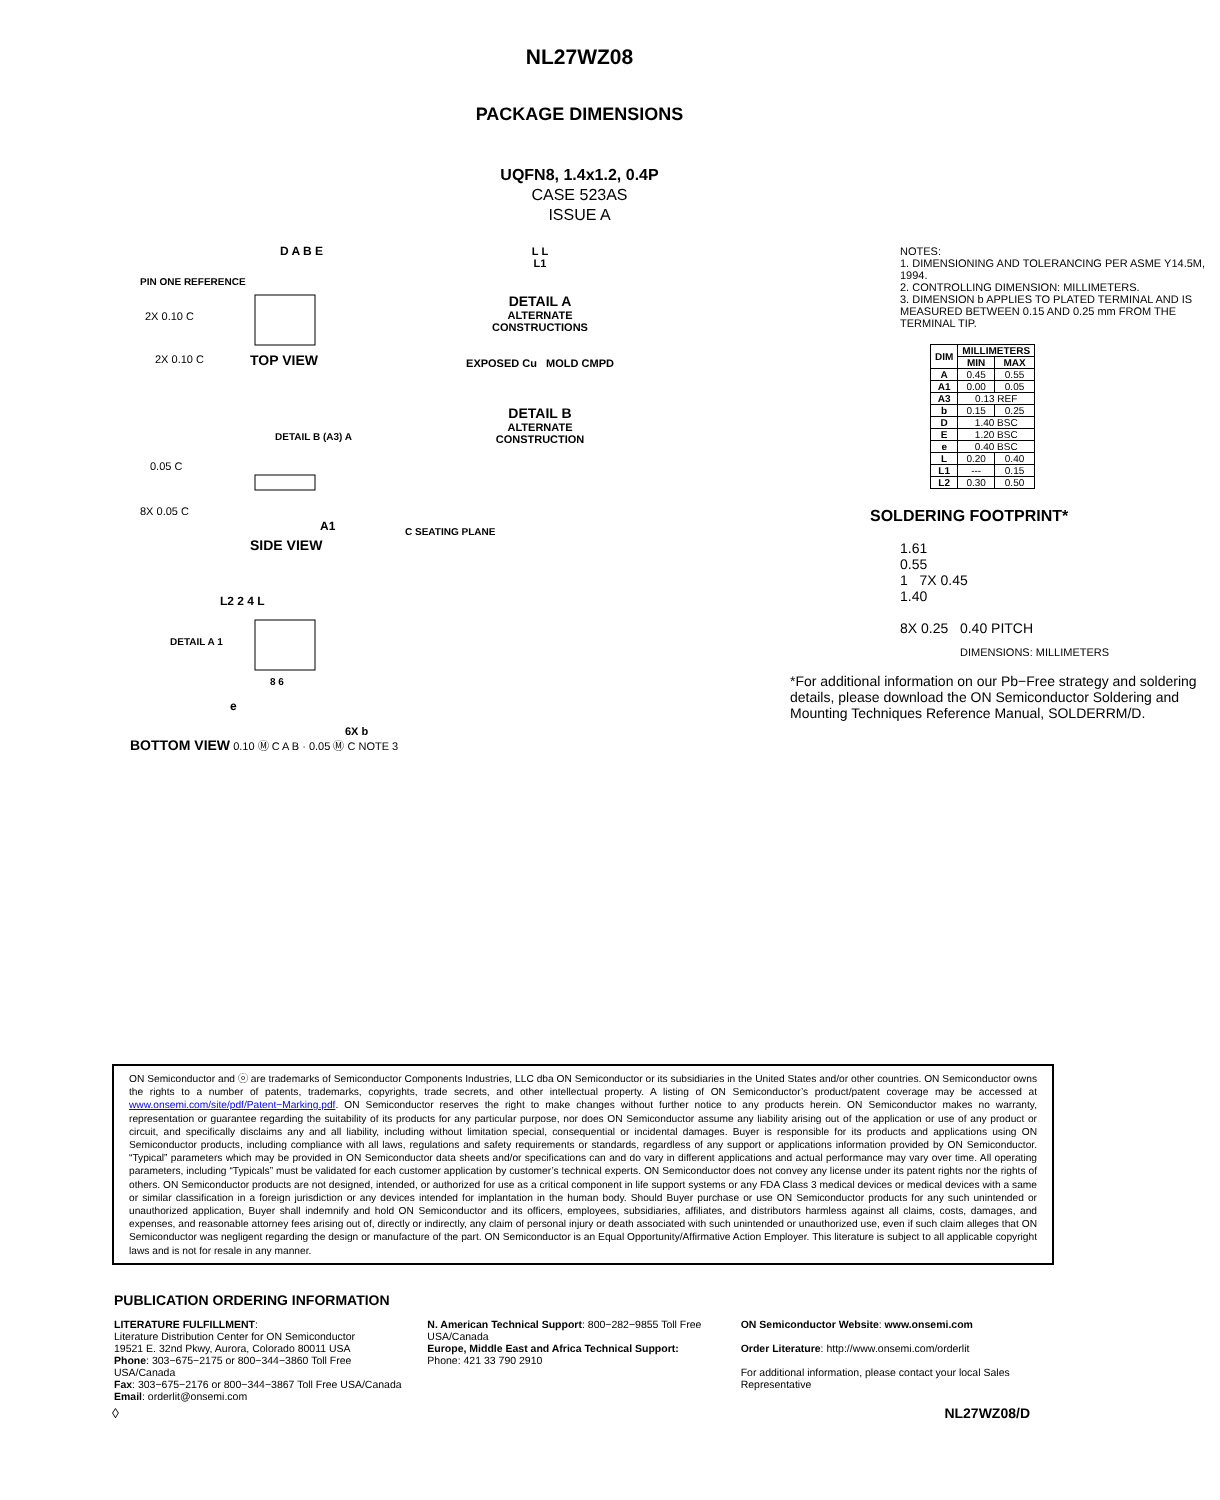NL27WZ08
PACKAGE DIMENSIONS
UQFN8, 1.4x1.2, 0.4P
CASE 523AS
ISSUE A
PIN ONE REFERENCE
2X 0.10 C
2X 0.10 C
TOP VIEW
D A B E
DETAIL B (A3) A
0.05 C
8X 0.05 C
A1
C SEATING PLANE
SIDE VIEW
L2 2 4 L
DETAIL A 1
8 6
e
6X b
BOTTOM VIEW 0.10 Ⓜ C A B · 0.05 Ⓜ C NOTE 3
L L
L1
DETAIL A
ALTERNATE
CONSTRUCTIONS
EXPOSED Cu MOLD CMPD
DETAIL B
ALTERNATE
CONSTRUCTION
NOTES:
1. DIMENSIONING AND TOLERANCING PER ASME Y14.5M, 1994.
2. CONTROLLING DIMENSION: MILLIMETERS.
3. DIMENSION b APPLIES TO PLATED TERMINAL AND IS MEASURED BETWEEN 0.15 AND 0.25 mm FROM THE TERMINAL TIP.
| DIM | MILLIMETERS | |
| --- | --- | --- |
| | MIN | MAX |
| A | 0.45 | 0.55 |
| A1 | 0.00 | 0.05 |
| A3 | 0.13 REF | |
| b | 0.15 | 0.25 |
| D | 1.40 BSC | |
| E | 1.20 BSC | |
| e | 0.40 BSC | |
| L | 0.20 | 0.40 |
| L1 | --- | 0.15 |
| L2 | 0.30 | 0.50 |
SOLDERING FOOTPRINT*
1.61
0.55
1 7X 0.45
1.40
8X 0.25 0.40 PITCH
DIMENSIONS: MILLIMETERS
*For additional information on our Pb−Free strategy and soldering details, please download the ON Semiconductor Soldering and Mounting Techniques Reference Manual, SOLDERRM/D.
ON Semiconductor and ⓞ are trademarks of Semiconductor Components Industries, LLC dba ON Semiconductor or its subsidiaries in the United States and/or other countries. ON Semiconductor owns the rights to a number of patents, trademarks, copyrights, trade secrets, and other intellectual property. A listing of ON Semiconductor’s product/patent coverage may be accessed at www.onsemi.com/site/pdf/Patent−Marking.pdf. ON Semiconductor reserves the right to make changes without further notice to any products herein. ON Semiconductor makes no warranty, representation or guarantee regarding the suitability of its products for any particular purpose, nor does ON Semiconductor assume any liability arising out of the application or use of any product or circuit, and specifically disclaims any and all liability, including without limitation special, consequential or incidental damages. Buyer is responsible for its products and applications using ON Semiconductor products, including compliance with all laws, regulations and safety requirements or standards, regardless of any support or applications information provided by ON Semiconductor. “Typical” parameters which may be provided in ON Semiconductor data sheets and/or specifications can and do vary in different applications and actual performance may vary over time. All operating parameters, including “Typicals” must be validated for each customer application by customer’s technical experts. ON Semiconductor does not convey any license under its patent rights nor the rights of others. ON Semiconductor products are not designed, intended, or authorized for use as a critical component in life support systems or any FDA Class 3 medical devices or medical devices with a same or similar classification in a foreign jurisdiction or any devices intended for implantation in the human body. Should Buyer purchase or use ON Semiconductor products for any such unintended or unauthorized application, Buyer shall indemnify and hold ON Semiconductor and its officers, employees, subsidiaries, affiliates, and distributors harmless against all claims, costs, damages, and expenses, and reasonable attorney fees arising out of, directly or indirectly, any claim of personal injury or death associated with such unintended or unauthorized use, even if such claim alleges that ON Semiconductor was negligent regarding the design or manufacture of the part. ON Semiconductor is an Equal Opportunity/Affirmative Action Employer. This literature is subject to all applicable copyright laws and is not for resale in any manner.
PUBLICATION ORDERING INFORMATION
LITERATURE FULFILLMENT:
Literature Distribution Center for ON Semiconductor
19521 E. 32nd Pkwy, Aurora, Colorado 80011 USA
Phone: 303−675−2175 or 800−344−3860 Toll Free USA/Canada
Fax: 303−675−2176 or 800−344−3867 Toll Free USA/Canada
Email: orderlit@onsemi.com
N. American Technical Support: 800−282−9855 Toll Free USA/Canada
Europe, Middle East and Africa Technical Support:
Phone: 421 33 790 2910
ON Semiconductor Website: www.onsemi.com
Order Literature: http://www.onsemi.com/orderlit
For additional information, please contact your local Sales Representative
◊ NL27WZ08/D